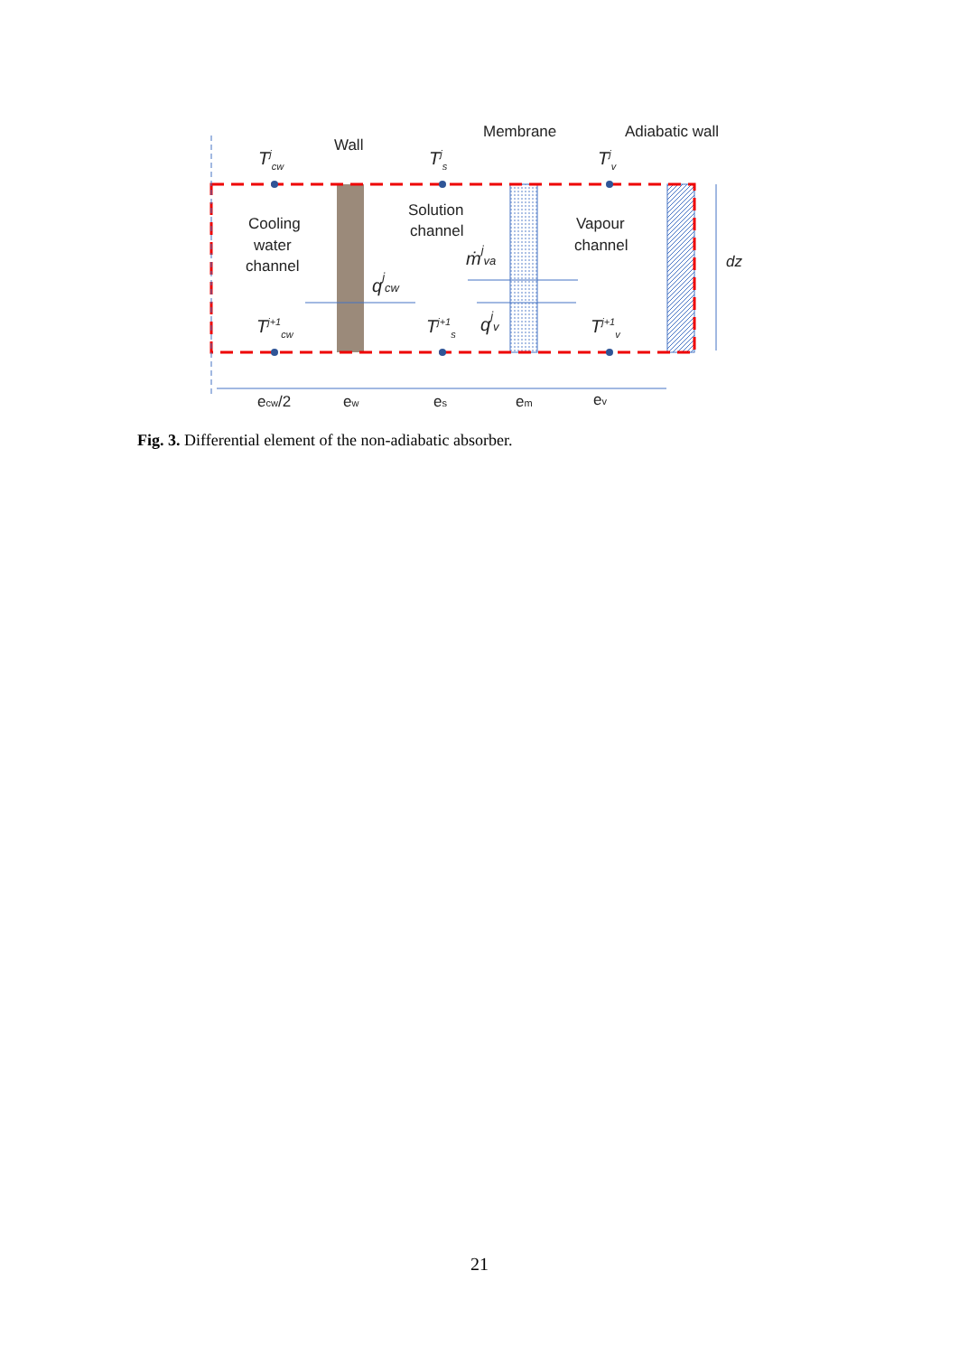Wall
Membrane
Adiabatic wall
Cooling
water
channel
Solution
channel
Vapour
channel
dz
ecw/2
ew
es
em
ev
Tjcw
Tjs
Tjv
Tj+1cw
Tj+1s
Tj+1v
qjcw
ṁjva
qjv
Fig. 3. Differential element of the non-adiabatic absorber.
21